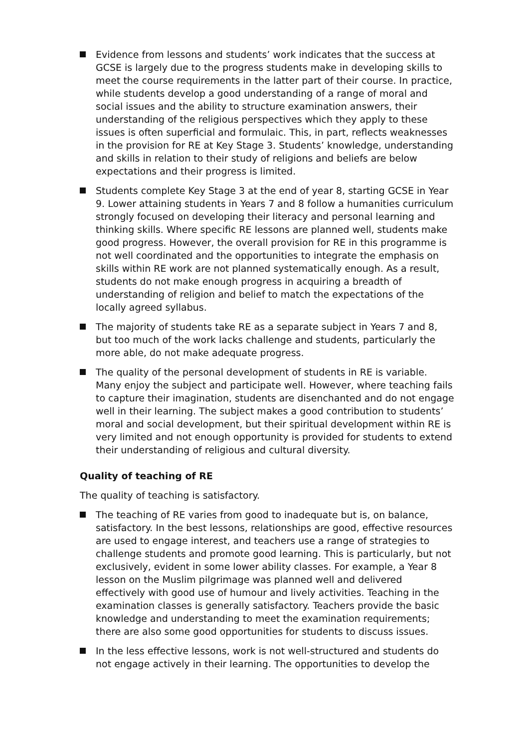Evidence from lessons and students’ work indicates that the success at GCSE is largely due to the progress students make in developing skills to meet the course requirements in the latter part of their course. In practice, while students develop a good understanding of a range of moral and social issues and the ability to structure examination answers, their understanding of the religious perspectives which they apply to these issues is often superficial and formulaic. This, in part, reflects weaknesses in the provision for RE at Key Stage 3. Students’ knowledge, understanding and skills in relation to their study of religions and beliefs are below expectations and their progress is limited.
Students complete Key Stage 3 at the end of year 8, starting GCSE in Year 9. Lower attaining students in Years 7 and 8 follow a humanities curriculum strongly focused on developing their literacy and personal learning and thinking skills. Where specific RE lessons are planned well, students make good progress. However, the overall provision for RE in this programme is not well coordinated and the opportunities to integrate the emphasis on skills within RE work are not planned systematically enough. As a result, students do not make enough progress in acquiring a breadth of understanding of religion and belief to match the expectations of the locally agreed syllabus.
The majority of students take RE as a separate subject in Years 7 and 8, but too much of the work lacks challenge and students, particularly the more able, do not make adequate progress.
The quality of the personal development of students in RE is variable. Many enjoy the subject and participate well. However, where teaching fails to capture their imagination, students are disenchanted and do not engage well in their learning. The subject makes a good contribution to students’ moral and social development, but their spiritual development within RE is very limited and not enough opportunity is provided for students to extend their understanding of religious and cultural diversity.
Quality of teaching of RE
The quality of teaching is satisfactory.
The teaching of RE varies from good to inadequate but is, on balance, satisfactory. In the best lessons, relationships are good, effective resources are used to engage interest, and teachers use a range of strategies to challenge students and promote good learning. This is particularly, but not exclusively, evident in some lower ability classes. For example, a Year 8 lesson on the Muslim pilgrimage was planned well and delivered effectively with good use of humour and lively activities. Teaching in the examination classes is generally satisfactory. Teachers provide the basic knowledge and understanding to meet the examination requirements; there are also some good opportunities for students to discuss issues.
In the less effective lessons, work is not well-structured and students do not engage actively in their learning. The opportunities to develop the